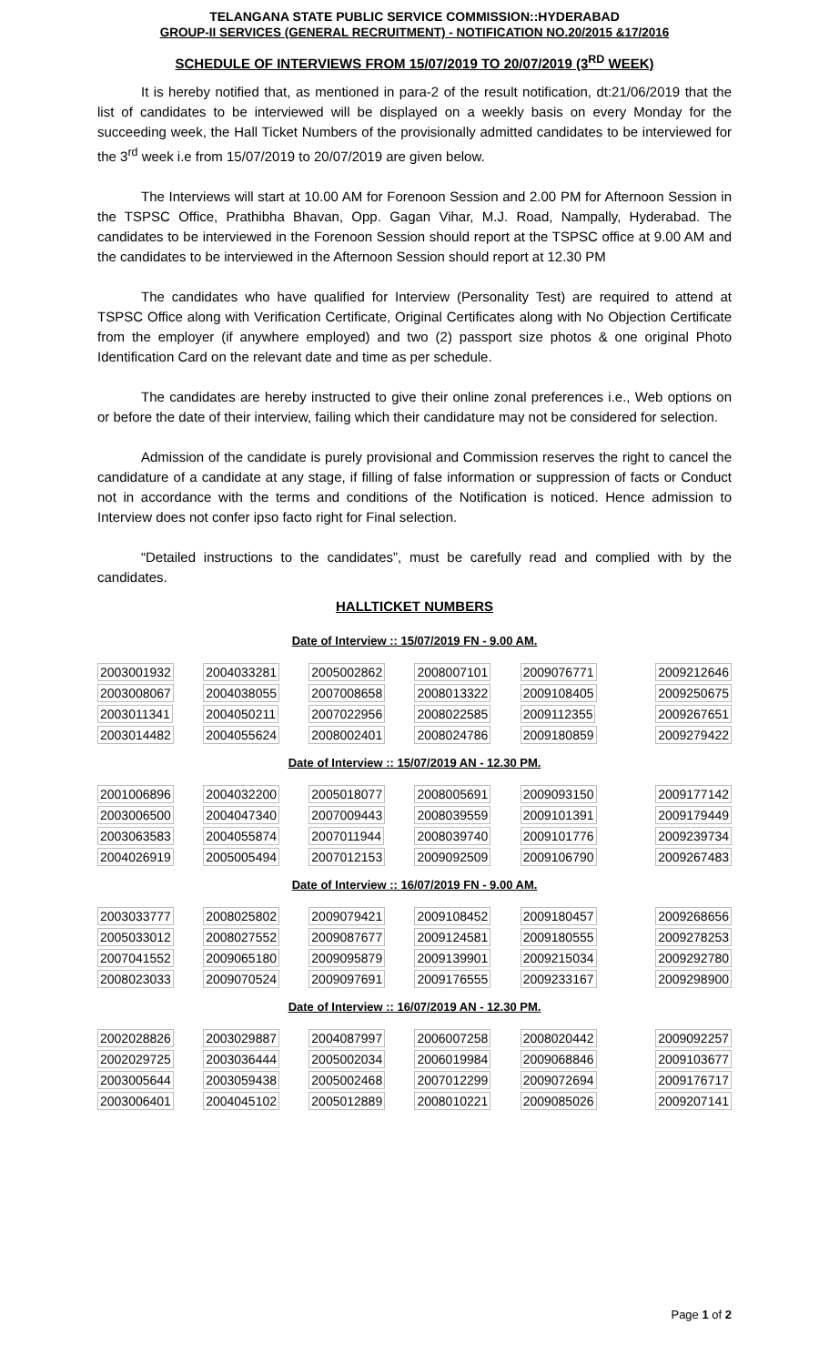TELANGANA STATE PUBLIC SERVICE COMMISSION::HYDERABAD
GROUP-II SERVICES (GENERAL RECRUITMENT) - NOTIFICATION NO.20/2015 &17/2016
SCHEDULE OF INTERVIEWS FROM 15/07/2019 TO 20/07/2019 (3<sup>RD</sup> WEEK)
It is hereby notified that, as mentioned in para-2 of the result notification, dt:21/06/2019 that the list of candidates to be interviewed will be displayed on a weekly basis on every Monday for the succeeding week, the Hall Ticket Numbers of the provisionally admitted candidates to be interviewed for the 3<sup>rd</sup> week i.e from 15/07/2019 to 20/07/2019 are given below.
The Interviews will start at 10.00 AM for Forenoon Session and 2.00 PM for Afternoon Session in the TSPSC Office, Prathibha Bhavan, Opp. Gagan Vihar, M.J. Road, Nampally, Hyderabad. The candidates to be interviewed in the Forenoon Session should report at the TSPSC office at 9.00 AM and the candidates to be interviewed in the Afternoon Session should report at 12.30 PM
The candidates who have qualified for Interview (Personality Test) are required to attend at TSPSC Office along with Verification Certificate, Original Certificates along with No Objection Certificate from the employer (if anywhere employed) and two (2) passport size photos & one original Photo Identification Card on the relevant date and time as per schedule.
The candidates are hereby instructed to give their online zonal preferences i.e., Web options on or before the date of their interview, failing which their candidature may not be considered for selection.
Admission of the candidate is purely provisional and Commission reserves the right to cancel the candidature of a candidate at any stage, if filling of false information or suppression of facts or Conduct not in accordance with the terms and conditions of the Notification is noticed. Hence admission to Interview does not confer ipso facto right for Final selection.
“Detailed instructions to the candidates”, must be carefully read and complied with by the candidates.
HALLTICKET NUMBERS
Date of Interview :: 15/07/2019 FN - 9.00 AM.
| 2003001932 | 2004033281 | 2005002862 | 2008007101 | 2009076771 | 2009212646 |
| 2003008067 | 2004038055 | 2007008658 | 2008013322 | 2009108405 | 2009250675 |
| 2003011341 | 2004050211 | 2007022956 | 2008022585 | 2009112355 | 2009267651 |
| 2003014482 | 2004055624 | 2008002401 | 2008024786 | 2009180859 | 2009279422 |
Date of Interview :: 15/07/2019 AN - 12.30 PM.
| 2001006896 | 2004032200 | 2005018077 | 2008005691 | 2009093150 | 2009177142 |
| 2003006500 | 2004047340 | 2007009443 | 2008039559 | 2009101391 | 2009179449 |
| 2003063583 | 2004055874 | 2007011944 | 2008039740 | 2009101776 | 2009239734 |
| 2004026919 | 2005005494 | 2007012153 | 2009092509 | 2009106790 | 2009267483 |
Date of Interview :: 16/07/2019 FN - 9.00 AM.
| 2003033777 | 2008025802 | 2009079421 | 2009108452 | 2009180457 | 2009268656 |
| 2005033012 | 2008027552 | 2009087677 | 2009124581 | 2009180555 | 2009278253 |
| 2007041552 | 2009065180 | 2009095879 | 2009139901 | 2009215034 | 2009292780 |
| 2008023033 | 2009070524 | 2009097691 | 2009176555 | 2009233167 | 2009298900 |
Date of Interview :: 16/07/2019 AN - 12.30 PM.
| 2002028826 | 2003029887 | 2004087997 | 2006007258 | 2008020442 | 2009092257 |
| 2002029725 | 2003036444 | 2005002034 | 2006019984 | 2009068846 | 2009103677 |
| 2003005644 | 2003059438 | 2005002468 | 2007012299 | 2009072694 | 2009176717 |
| 2003006401 | 2004045102 | 2005012889 | 2008010221 | 2009085026 | 2009207141 |
Page 1 of 2